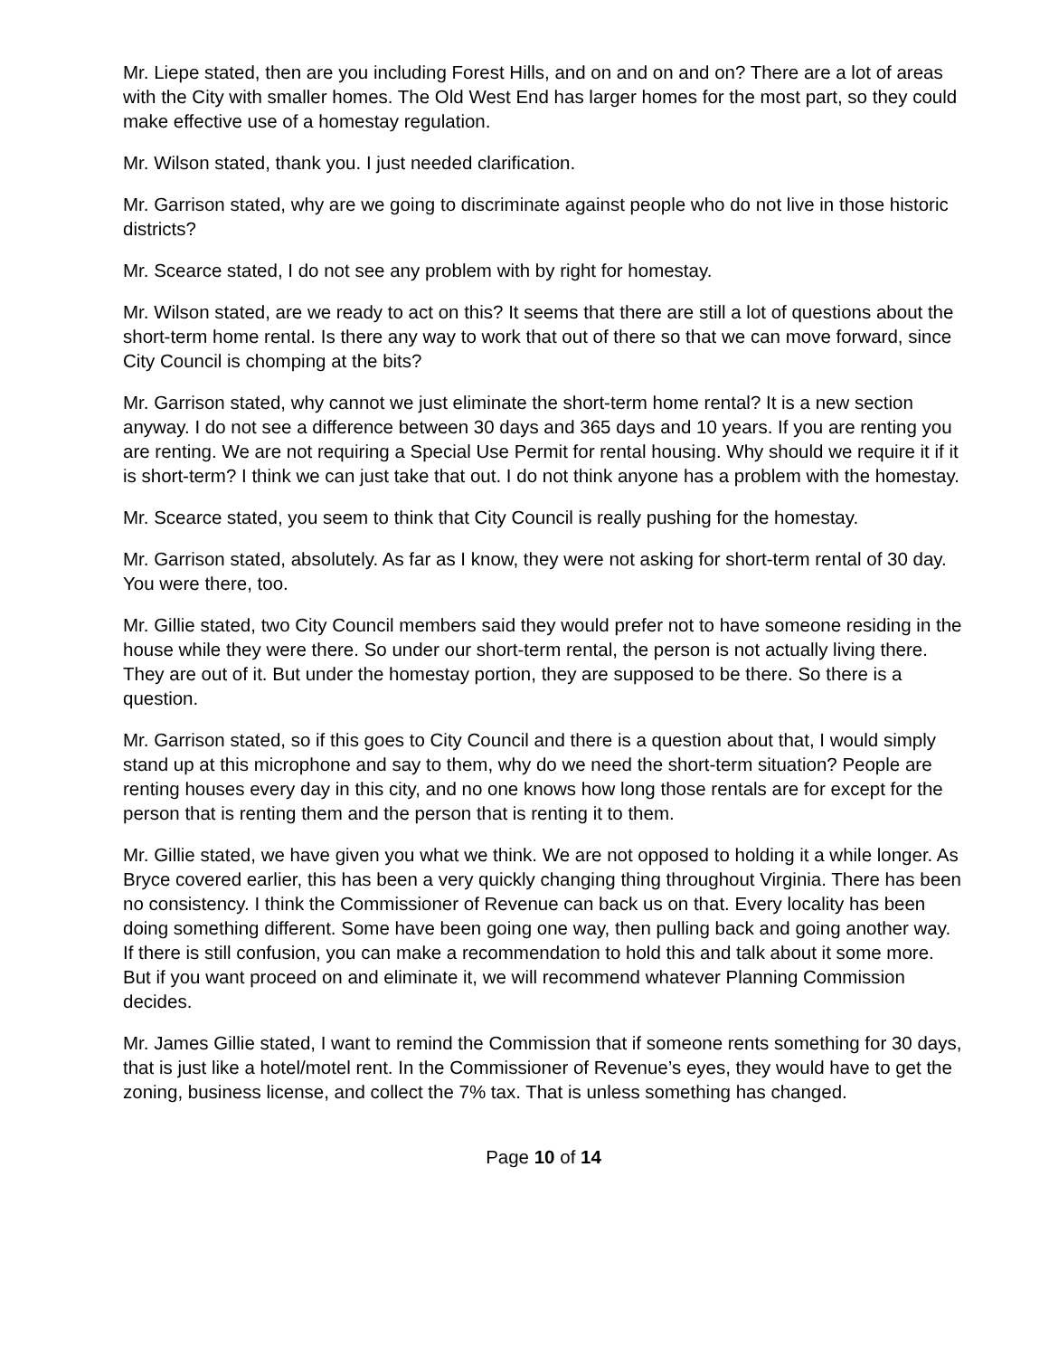Mr. Liepe stated, then are you including Forest Hills, and on and on and on? There are a lot of areas with the City with smaller homes. The Old West End has larger homes for the most part, so they could make effective use of a homestay regulation.
Mr. Wilson stated, thank you. I just needed clarification.
Mr. Garrison stated, why are we going to discriminate against people who do not live in those historic districts?
Mr. Scearce stated, I do not see any problem with by right for homestay.
Mr. Wilson stated, are we ready to act on this? It seems that there are still a lot of questions about the short-term home rental. Is there any way to work that out of there so that we can move forward, since City Council is chomping at the bits?
Mr. Garrison stated, why cannot we just eliminate the short-term home rental? It is a new section anyway. I do not see a difference between 30 days and 365 days and 10 years. If you are renting you are renting. We are not requiring a Special Use Permit for rental housing. Why should we require it if it is short-term? I think we can just take that out. I do not think anyone has a problem with the homestay.
Mr. Scearce stated, you seem to think that City Council is really pushing for the homestay.
Mr. Garrison stated, absolutely. As far as I know, they were not asking for short-term rental of 30 day. You were there, too.
Mr. Gillie stated, two City Council members said they would prefer not to have someone residing in the house while they were there. So under our short-term rental, the person is not actually living there. They are out of it. But under the homestay portion, they are supposed to be there. So there is a question.
Mr. Garrison stated, so if this goes to City Council and there is a question about that, I would simply stand up at this microphone and say to them, why do we need the short-term situation? People are renting houses every day in this city, and no one knows how long those rentals are for except for the person that is renting them and the person that is renting it to them.
Mr. Gillie stated, we have given you what we think. We are not opposed to holding it a while longer. As Bryce covered earlier, this has been a very quickly changing thing throughout Virginia. There has been no consistency. I think the Commissioner of Revenue can back us on that. Every locality has been doing something different. Some have been going one way, then pulling back and going another way. If there is still confusion, you can make a recommendation to hold this and talk about it some more. But if you want proceed on and eliminate it, we will recommend whatever Planning Commission decides.
Mr. James Gillie stated, I want to remind the Commission that if someone rents something for 30 days, that is just like a hotel/motel rent. In the Commissioner of Revenue’s eyes, they would have to get the zoning, business license, and collect the 7% tax. That is unless something has changed.
Page 10 of 14